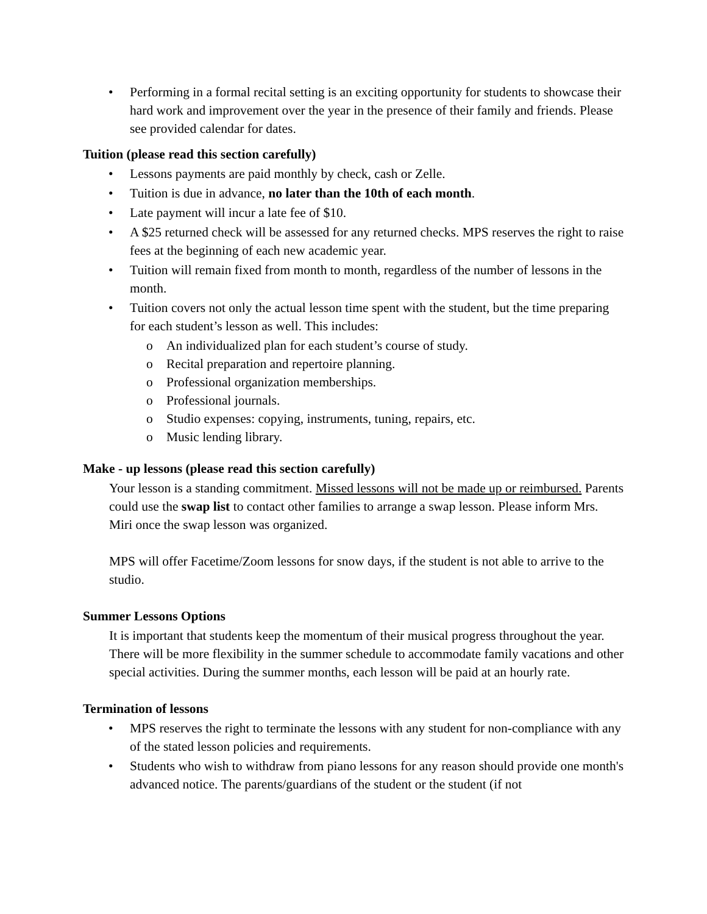• Performing in a formal recital setting is an exciting opportunity for students to showcase their hard work and improvement over the year in the presence of their family and friends. Please see provided calendar for dates.
Tuition (please read this section carefully)
• Lessons payments are paid monthly by check, cash or Zelle.
• Tuition is due in advance, no later than the 10th of each month.
• Late payment will incur a late fee of $10.
• A $25 returned check will be assessed for any returned checks. MPS reserves the right to raise fees at the beginning of each new academic year.
• Tuition will remain fixed from month to month, regardless of the number of lessons in the month.
• Tuition covers not only the actual lesson time spent with the student, but the time preparing for each student’s lesson as well. This includes:
o An individualized plan for each student’s course of study.
o Recital preparation and repertoire planning.
o Professional organization memberships.
o Professional journals.
o Studio expenses: copying, instruments, tuning, repairs, etc.
o Music lending library.
Make - up lessons (please read this section carefully)
Your lesson is a standing commitment. Missed lessons will not be made up or reimbursed. Parents could use the swap list to contact other families to arrange a swap lesson. Please inform Mrs. Miri once the swap lesson was organized.
MPS will offer Facetime/Zoom lessons for snow days, if the student is not able to arrive to the studio.
Summer Lessons Options
It is important that students keep the momentum of their musical progress throughout the year. There will be more flexibility in the summer schedule to accommodate family vacations and other special activities. During the summer months, each lesson will be paid at an hourly rate.
Termination of lessons
• MPS reserves the right to terminate the lessons with any student for non-compliance with any of the stated lesson policies and requirements.
• Students who wish to withdraw from piano lessons for any reason should provide one month's advanced notice. The parents/guardians of the student or the student (if not